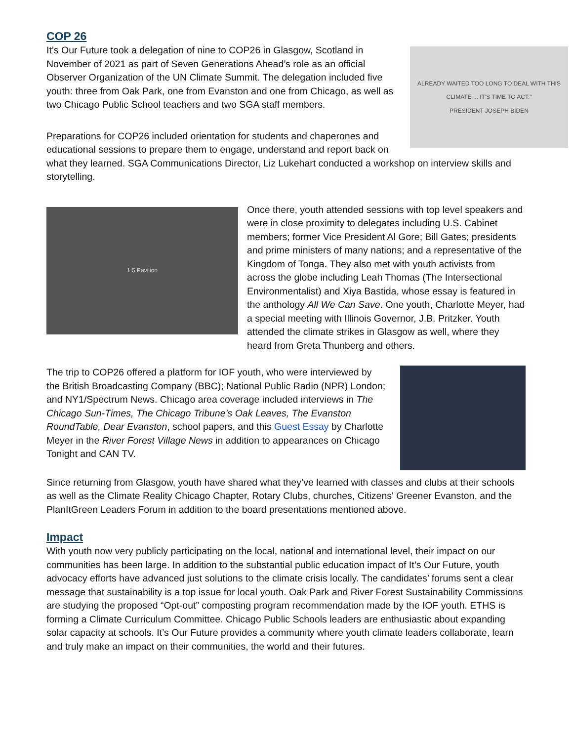COP 26
ALREADY WAITED TOO LONG TO DEAL WITH THIS CLIMATE ... IT'S TIME TO ACT."
PRESIDENT JOSEPH BIDEN
It’s Our Future took a delegation of nine to COP26 in Glasgow, Scotland in November of 2021 as part of Seven Generations Ahead’s role as an official Observer Organization of the UN Climate Summit. The delegation included five youth: three from Oak Park, one from Evanston and one from Chicago, as well as two Chicago Public School teachers and two SGA staff members.
Preparations for COP26 included orientation for students and chaperones and educational sessions to prepare them to engage, understand and report back on what they learned. SGA Communications Director, Liz Lukehart conducted a workshop on interview skills and storytelling.
1.5 Pavilion
Once there, youth attended sessions with top level speakers and were in close proximity to delegates including U.S. Cabinet members; former Vice President Al Gore; Bill Gates; presidents and prime ministers of many nations; and a representative of the Kingdom of Tonga. They also met with youth activists from across the globe including Leah Thomas (The Intersectional Environmentalist) and Xiya Bastida, whose essay is featured in the anthology All We Can Save. One youth, Charlotte Meyer, had a special meeting with Illinois Governor, J.B. Pritzker. Youth attended the climate strikes in Glasgow as well, where they heard from Greta Thunberg and others.
The trip to COP26 offered a platform for IOF youth, who were interviewed by the British Broadcasting Company (BBC); National Public Radio (NPR) London; and NY1/Spectrum News. Chicago area coverage included interviews in The Chicago Sun-Times, The Chicago Tribune’s Oak Leaves, The Evanston RoundTable, Dear Evanston, school papers, and this Guest Essay by Charlotte Meyer in the River Forest Village News in addition to appearances on Chicago Tonight and CAN TV.
Since returning from Glasgow, youth have shared what they’ve learned with classes and clubs at their schools as well as the Climate Reality Chicago Chapter, Rotary Clubs, churches, Citizens' Greener Evanston, and the PlanItGreen Leaders Forum in addition to the board presentations mentioned above.
Impact
With youth now very publicly participating on the local, national and international level, their impact on our communities has been large. In addition to the substantial public education impact of It’s Our Future, youth advocacy efforts have advanced just solutions to the climate crisis locally. The candidates’ forums sent a clear message that sustainability is a top issue for local youth. Oak Park and River Forest Sustainability Commissions are studying the proposed “Opt-out” composting program recommendation made by the IOF youth. ETHS is forming a Climate Curriculum Committee. Chicago Public Schools leaders are enthusiastic about expanding solar capacity at schools. It’s Our Future provides a community where youth climate leaders collaborate, learn and truly make an impact on their communities, the world and their futures.